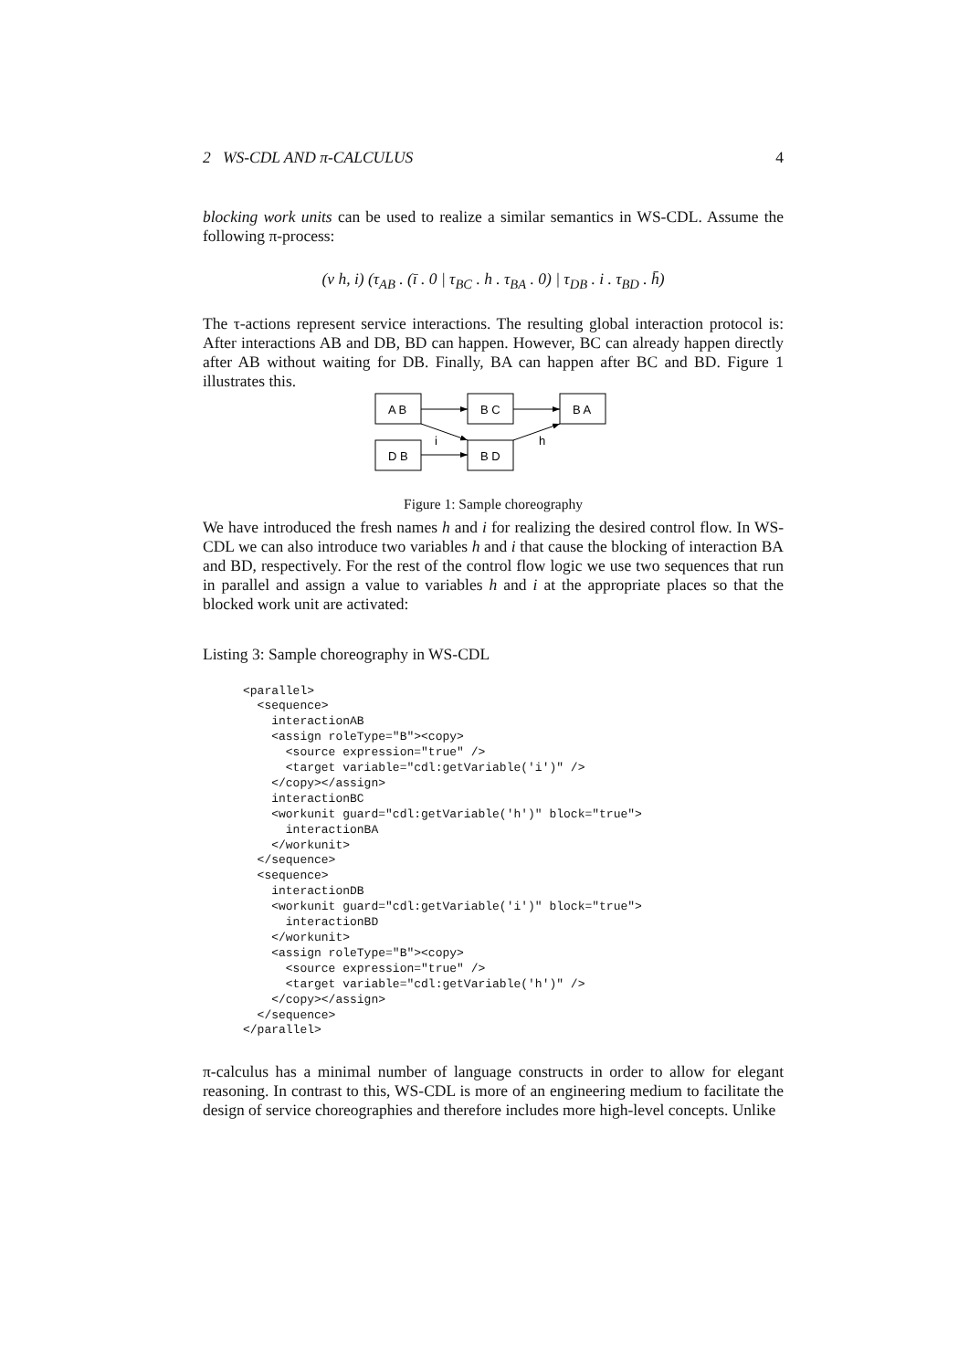2 WS-CDL AND π-CALCULUS 4
blocking work units can be used to realize a similar semantics in WS-CDL. Assume the following π-process:
(ν h, i) (τ<sub>AB</sub> . (ī . 0 | τ<sub>BC</sub> . h . τ<sub>BA</sub> . 0) | τ<sub>DB</sub> . i . τ<sub>BD</sub> . h̄)
The τ-actions represent service interactions. The resulting global interaction protocol is: After interactions AB and DB, BD can happen. However, BC can already happen directly after AB without waiting for DB. Finally, BA can happen after BC and BD. Figure 1 illustrates this.
A B
B C
B A
D B
B D
i
h
Figure 1: Sample choreography
We have introduced the fresh names h and i for realizing the desired control flow. In WS-CDL we can also introduce two variables h and i that cause the blocking of interaction BA and BD, respectively. For the rest of the control flow logic we use two sequences that run in parallel and assign a value to variables h and i at the appropriate places so that the blocked work unit are activated:
Listing 3: Sample choreography in WS-CDL
<parallel>
  <sequence>
    interactionAB
    <assign roleType="B"><copy>
      <source expression="true" />
      <target variable="cdl:getVariable('i')" />
    </copy></assign>
    interactionBC
    <workunit guard="cdl:getVariable('h')" block="true">
      interactionBA
    </workunit>
  </sequence>
  <sequence>
    interactionDB
    <workunit guard="cdl:getVariable('i')" block="true">
      interactionBD
    </workunit>
    <assign roleType="B"><copy>
      <source expression="true" />
      <target variable="cdl:getVariable('h')" />
    </copy></assign>
  </sequence>
</parallel>
π-calculus has a minimal number of language constructs in order to allow for elegant reasoning. In contrast to this, WS-CDL is more of an engineering medium to facilitate the design of service choreographies and therefore includes more high-level concepts. Unlike